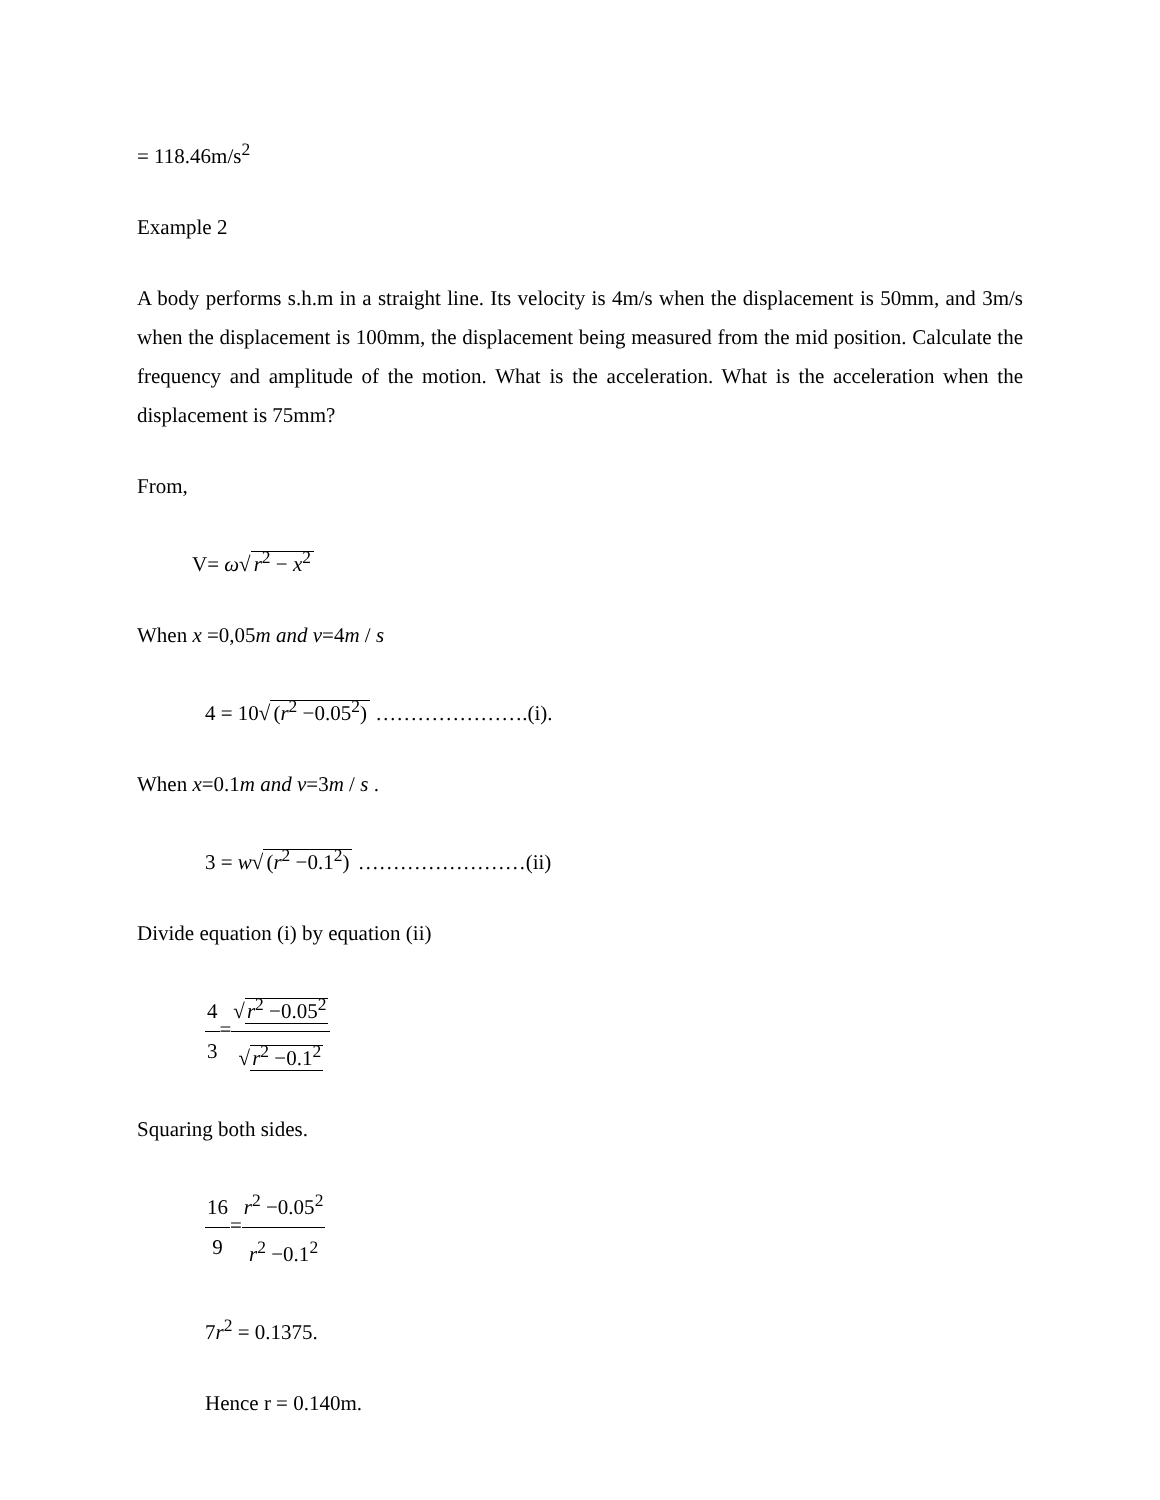= 118.46m/s<sup>2</sup>
Example 2
A body performs s.h.m in a straight line. Its velocity is 4m/s when the displacement is 50mm, and 3m/s when the displacement is 100mm, the displacement being measured from the mid position. Calculate the frequency and amplitude of the motion. What is the acceleration. What is the acceleration when the displacement is 75mm?
From,
V= ω√ r<sup>2</sup> − x<sup>2</sup>
When x =0,05m and v=4m / s
4 = 10√ (r<sup>2</sup> −0.05<sup>2</sup>) ………………….(i).
When x=0.1m and v=3m / s .
3 = w√ (r<sup>2</sup> −0.1<sup>2</sup>) ……………………(ii)
Divide equation (i) by equation (ii)
4 3=√r<sup>2</sup> −0.05<sup>2</sup> √r<sup>2</sup> −0.1<sup>2</sup>
Squaring both sides.
16 9=r<sup>2</sup> −0.05<sup>2</sup> r<sup>2</sup> −0.1<sup>2</sup>
7r<sup>2</sup> = 0.1375.
Hence r = 0.140m.